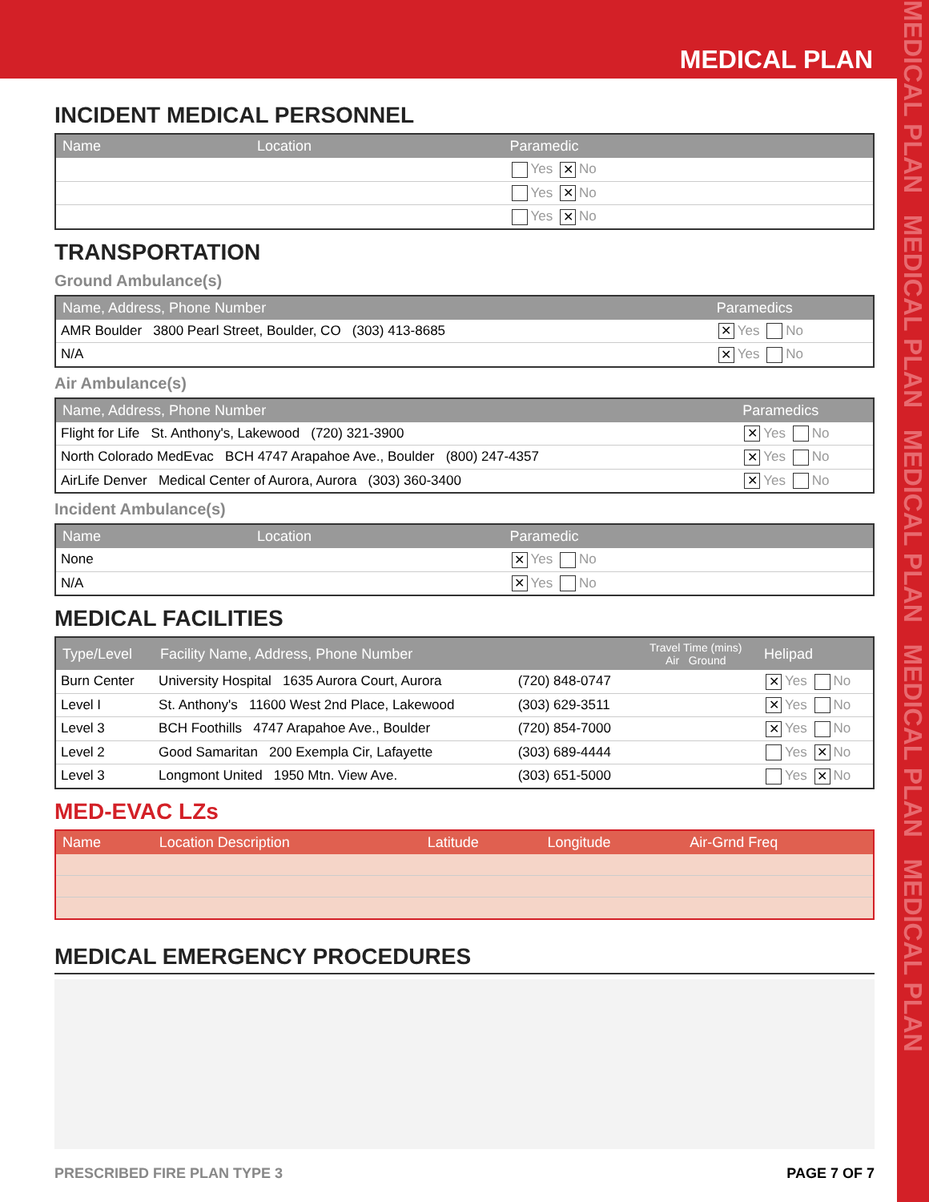MEDICAL PLAN
MEDICAL PLAN MEDICAL PLAN MEDICAL PLAN MEDICAL PLAN MEDICAL PLAN
INCIDENT MEDICAL PERSONNEL
| Name | Location | Paramedic |
| --- | --- | --- |
| | | Yes ✕ No |
| | | Yes ✕ No |
| | | Yes ✕ No |
TRANSPORTATION
Ground Ambulance(s)
| Name, Address, Phone Number | Paramedics |
| --- | --- |
| AMR Boulder 3800 Pearl Street, Boulder, CO (303) 413-8685 | ✕ Yes No |
| N/A | ✕ Yes No |
Air Ambulance(s)
| Name, Address, Phone Number | Paramedics |
| --- | --- |
| Flight for Life St. Anthony's, Lakewood (720) 321-3900 | ✕ Yes No |
| North Colorado MedEvac BCH 4747 Arapahoe Ave., Boulder (800) 247-4357 | ✕ Yes No |
| AirLife Denver Medical Center of Aurora, Aurora (303) 360-3400 | ✕ Yes No |
Incident Ambulance(s)
| Name | Location | Paramedic |
| --- | --- | --- |
| None | | ✕ Yes No |
| N/A | | ✕ Yes No |
MEDICAL FACILITIES
| Type/Level | Facility Name, Address, Phone Number | | Travel Time (mins) Air Ground | Helipad |
| --- | --- | --- | --- | --- |
| Burn Center | University Hospital 1635 Aurora Court, Aurora | (720) 848-0747 | | ✕ Yes No |
| Level I | St. Anthony's 11600 West 2nd Place, Lakewood | (303) 629-3511 | | ✕ Yes No |
| Level 3 | BCH Foothills 4747 Arapahoe Ave., Boulder | (720) 854-7000 | | ✕ Yes No |
| Level 2 | Good Samaritan 200 Exempla Cir, Lafayette | (303) 689-4444 | | Yes ✕ No |
| Level 3 | Longmont United 1950 Mtn. View Ave. | (303) 651-5000 | | Yes ✕ No |
MED-EVAC LZs
| Name | Location Description | Latitude | Longitude | Air-Grnd Freq |
| --- | --- | --- | --- | --- |
MEDICAL EMERGENCY PROCEDURES
PRESCRIBED FIRE PLAN TYPE 3 PAGE 7 OF 7